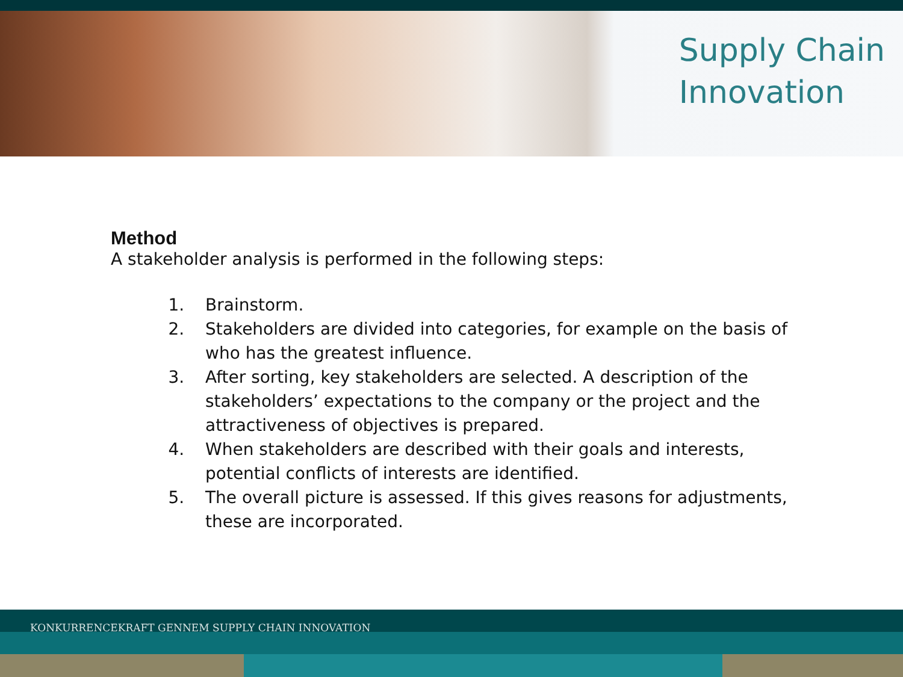Supply Chain
Innovation
Method
A stakeholder analysis is performed in the following steps:
1. Brainstorm.
2. Stakeholders are divided into categories, for example on the basis of who has the greatest influence.
3. After sorting, key stakeholders are selected. A description of the stakeholders’ expectations to the company or the project and the attractiveness of objectives is prepared.
4. When stakeholders are described with their goals and interests, potential conflicts of interests are identified.
5. The overall picture is assessed. If this gives reasons for adjustments, these are incorporated.
KONKURRENCEKRAFT GENNEM SUPPLY CHAIN INNOVATION